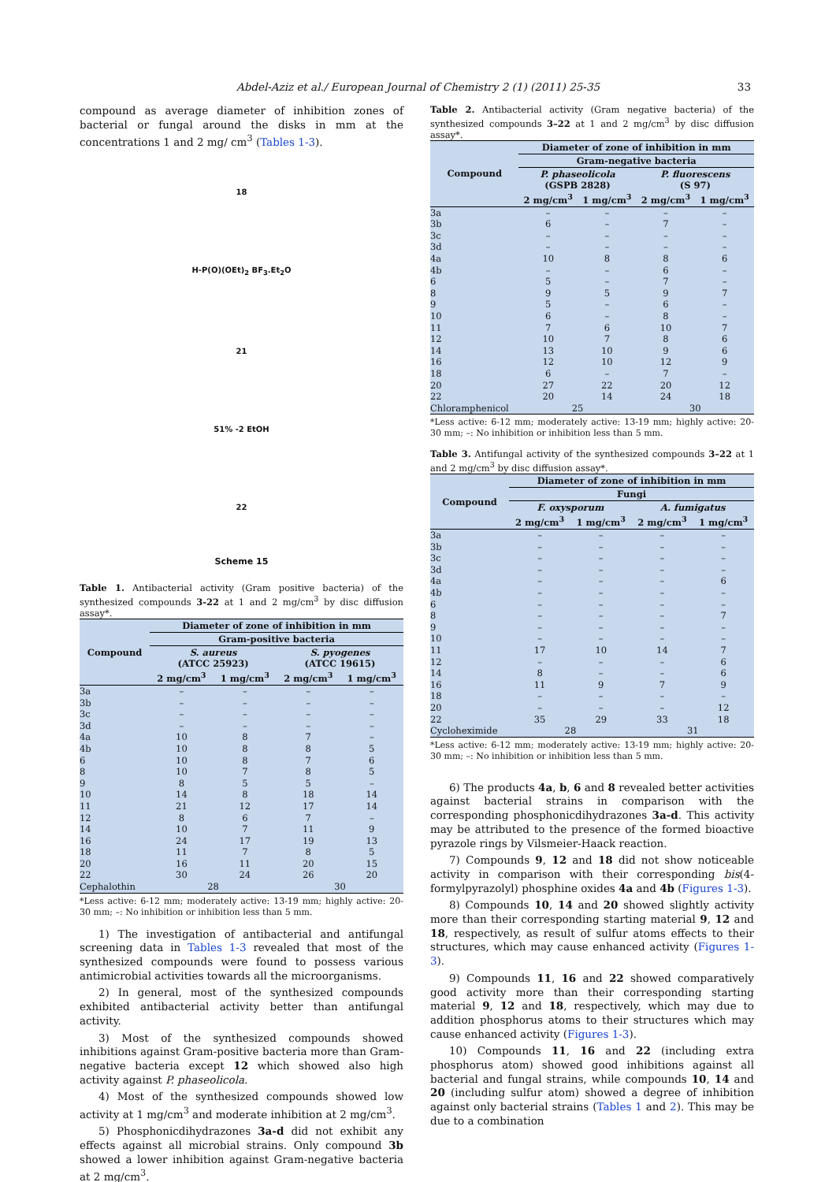Abdel-Aziz et al./ European Journal of Chemistry 2 (1) (2011) 25-35 33
compound as average diameter of inhibition zones of bacterial or fungal around the disks in mm at the concentrations 1 and 2 mg/ cm<sup>3</sup> (Tables 1-3).
18
H-P(O)(OEt)<sub>2</sub> BF<sub>3</sub>.Et<sub>2</sub>O
21
51% -2 EtOH
22
Scheme 15
Table 1. Antibacterial activity (Gram positive bacteria) of the synthesized compounds 3-22 at 1 and 2 mg/cm<sup>3</sup> by disc diffusion assay*.
| Compound | Diameter of zone of inhibition in mm | | | |
| --- | --- | --- | --- | --- |
| | Gram-positive bacteria | | | |
| | S. aureus (ATCC 25923) | | S. pyogenes (ATCC 19615) | |
| | 2 mg/cm<sup>3</sup> | 1 mg/cm<sup>3</sup> | 2 mg/cm<sup>3</sup> | 1 mg/cm<sup>3</sup> |
| 3a | – | – | – | – |
| 3b | – | – | – | – |
| 3c | – | – | – | – |
| 3d | – | – | – | – |
| 4a | 10 | 8 | 7 | – |
| 4b | 10 | 8 | 8 | 5 |
| 6 | 10 | 8 | 7 | 6 |
| 8 | 10 | 7 | 8 | 5 |
| 9 | 8 | 5 | 5 | – |
| 10 | 14 | 8 | 18 | 14 |
| 11 | 21 | 12 | 17 | 14 |
| 12 | 8 | 6 | 7 | – |
| 14 | 10 | 7 | 11 | 9 |
| 16 | 24 | 17 | 19 | 13 |
| 18 | 11 | 7 | 8 | 5 |
| 20 | 16 | 11 | 20 | 15 |
| 22 | 30 | 24 | 26 | 20 |
| Cephalothin | 28 | | 30 | |
*Less active: 6-12 mm; moderately active: 13-19 mm; highly active: 20-30 mm; –: No inhibition or inhibition less than 5 mm.
1) The investigation of antibacterial and antifungal screening data in Tables 1-3 revealed that most of the synthesized compounds were found to possess various antimicrobial activities towards all the microorganisms.
2) In general, most of the synthesized compounds exhibited antibacterial activity better than antifungal activity.
3) Most of the synthesized compounds showed inhibitions against Gram-positive bacteria more than Gram-negative bacteria except 12 which showed also high activity against P. phaseolicola.
4) Most of the synthesized compounds showed low activity at 1 mg/cm<sup>3</sup> and moderate inhibition at 2 mg/cm<sup>3</sup>.
5) Phosphonicdihydrazones 3a-d did not exhibit any effects against all microbial strains. Only compound 3b showed a lower inhibition against Gram-negative bacteria at 2 mg/cm<sup>3</sup>.
Table 2. Antibacterial activity (Gram negative bacteria) of the synthesized compounds 3–22 at 1 and 2 mg/cm<sup>3</sup> by disc diffusion assay*.
| Compound | Diameter of zone of inhibition in mm | | | |
| --- | --- | --- | --- | --- |
| | Gram-negative bacteria | | | |
| | P. phaseolicola (GSPB 2828) | | P. fluorescens (S 97) | |
| | 2 mg/cm<sup>3</sup> | 1 mg/cm<sup>3</sup> | 2 mg/cm<sup>3</sup> | 1 mg/cm<sup>3</sup> |
| 3a | – | – | – | – |
| 3b | 6 | – | 7 | – |
| 3c | – | – | – | – |
| 3d | – | – | – | – |
| 4a | 10 | 8 | 8 | 6 |
| 4b | – | – | 6 | – |
| 6 | 5 | – | 7 | – |
| 8 | 9 | 5 | 9 | 7 |
| 9 | 5 | – | 6 | – |
| 10 | 6 | – | 8 | – |
| 11 | 7 | 6 | 10 | 7 |
| 12 | 10 | 7 | 8 | 6 |
| 14 | 13 | 10 | 9 | 6 |
| 16 | 12 | 10 | 12 | 9 |
| 18 | 6 | – | 7 | – |
| 20 | 27 | 22 | 20 | 12 |
| 22 | 20 | 14 | 24 | 18 |
| Chloramphenicol | 25 | | 30 | |
*Less active: 6-12 mm; moderately active: 13-19 mm; highly active: 20-30 mm; –: No inhibition or inhibition less than 5 mm.
Table 3. Antifungal activity of the synthesized compounds 3–22 at 1 and 2 mg/cm<sup>3</sup> by disc diffusion assay*.
| Compound | Diameter of zone of inhibition in mm | | | |
| --- | --- | --- | --- | --- |
| | Fungi | | | |
| | F. oxysporum | | A. fumigatus | |
| | 2 mg/cm<sup>3</sup> | 1 mg/cm<sup>3</sup> | 2 mg/cm<sup>3</sup> | 1 mg/cm<sup>3</sup> |
| 3a | – | – | – | – |
| 3b | – | – | – | – |
| 3c | – | – | – | – |
| 3d | – | – | – | – |
| 4a | – | – | – | 6 |
| 4b | – | – | – | – |
| 6 | – | – | – | – |
| 8 | – | – | – | 7 |
| 9 | – | – | – | – |
| 10 | – | – | – | – |
| 11 | 17 | 10 | 14 | 7 |
| 12 | – | – | – | 6 |
| 14 | 8 | – | – | 6 |
| 16 | 11 | 9 | 7 | 9 |
| 18 | – | – | – | – |
| 20 | – | – | – | 12 |
| 22 | 35 | 29 | 33 | 18 |
| Cycloheximide | 28 | | 31 | |
*Less active: 6-12 mm; moderately active: 13-19 mm; highly active: 20-30 mm; –: No inhibition or inhibition less than 5 mm.
6) The products 4a, b, 6 and 8 revealed better activities against bacterial strains in comparison with the corresponding phosphonicdihydrazones 3a-d. This activity may be attributed to the presence of the formed bioactive pyrazole rings by Vilsmeier-Haack reaction.
7) Compounds 9, 12 and 18 did not show noticeable activity in comparison with their corresponding bis(4-formylpyrazolyl) phosphine oxides 4a and 4b (Figures 1-3).
8) Compounds 10, 14 and 20 showed slightly activity more than their corresponding starting material 9, 12 and 18, respectively, as result of sulfur atoms effects to their structures, which may cause enhanced activity (Figures 1-3).
9) Compounds 11, 16 and 22 showed comparatively good activity more than their corresponding starting material 9, 12 and 18, respectively, which may due to addition phosphorus atoms to their structures which may cause enhanced activity (Figures 1-3).
10) Compounds 11, 16 and 22 (including extra phosphorus atom) showed good inhibitions against all bacterial and fungal strains, while compounds 10, 14 and 20 (including sulfur atom) showed a degree of inhibition against only bacterial strains (Tables 1 and 2). This may be due to a combination